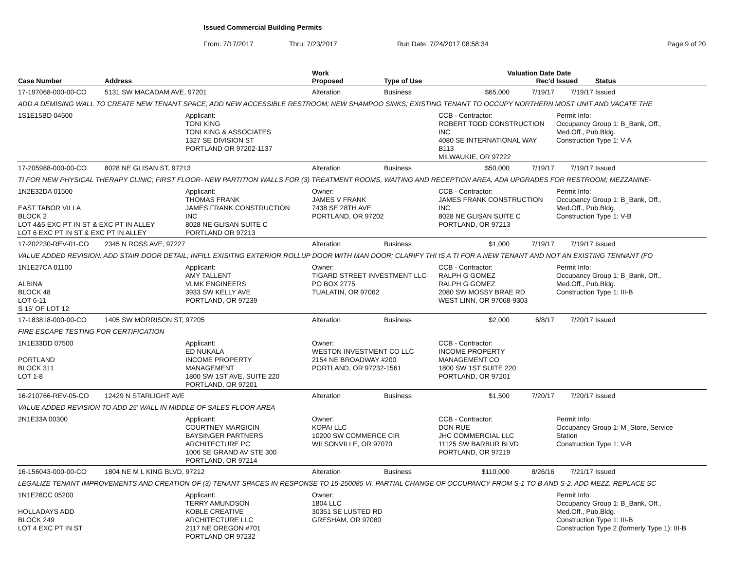Issued Commercial Building Permits
From: 7/17/2017 Thru: 7/23/2017 Run Date: 7/24/2017 08:58:34 Page 9 of 20
| Case Number | Address | | Work Proposed | Type of Use | Valuation Date Rec'd | | Date Issued | Status |
| --- | --- | --- | --- | --- | --- | --- | --- | --- |
| 17-197068-000-00-CO | 5131 SW MACADAM AVE, 97201 | | Alteration | Business | $65,000 | 7/19/17 | 7/19/17 | Issued |
| ADD A DEMISING WALL TO CREATE NEW TENANT SPACE; ADD NEW ACCESSIBLE RESTROOM; NEW SHAMPOO SINKS; EXISTING TENANT TO OCCUPY NORTHERN MOST UNIT AND VACATE THE | | | | | | | | |
| 1S1E15BD 04500 | | Applicant: TONI KING TONI KING & ASSOCIATES 1327 SE DIVISION ST PORTLAND OR 97202-1137 | | | CCB - Contractor: ROBERT TODD CONSTRUCTION INC 4080 SE INTERNATIONAL WAY B113 MILWAUKIE, OR 97222 | | Permit Info: Occupancy Group 1: B_Bank, Off., Med.Off., Pub.Bldg. Construction Type 1: V-A | |
| 17-205988-000-00-CO | 8028 NE GLISAN ST, 97213 | | Alteration | Business | $50,000 | 7/19/17 | 7/19/17 | Issued |
| TI FOR NEW PHYSICAL THERAPY CLINIC; FIRST FLOOR- NEW PARTITION WALLS FOR (3) TREATMENT ROOMS, WAITING AND RECEPTION AREA, ADA UPGRADES FOR RESTROOM; MEZZANINE- | | | | | | | | |
| 1N2E32DA 01500 EAST TABOR VILLA BLOCK 2 LOT 4&5 EXC PT IN ST & EXC PT IN ALLEY LOT 6 EXC PT IN ST & EXC PT IN ALLEY | | Applicant: THOMAS FRANK JAMES FRANK CONSTRUCTION INC 8028 NE GLISAN SUITE C PORTLAND OR 97213 | Owner: JAMES V FRANK 7438 SE 28TH AVE PORTLAND, OR 97202 | | CCB - Contractor: JAMES FRANK CONSTRUCTION INC 8028 NE GLISAN SUITE C PORTLAND, OR 97213 | | Permit Info: Occupancy Group 1: B_Bank, Off., Med.Off., Pub.Bldg. Construction Type 1: V-B | |
| 17-202230-REV-01-CO | 2345 N ROSS AVE, 97227 | | Alteration | Business | $1,000 | 7/19/17 | 7/19/17 | Issued |
| VALUE ADDED REVISION: ADD STAIR DOOR DETAIL; INFILL EXISITNG EXTERIOR ROLLUP DOOR WITH MAN DOOR; CLARIFY THI IS A TI FOR A NEW TENANT AND NOT AN EXISTING TENNANT (FO | | | | | | | | |
| 1N1E27CA 01100 ALBINA BLOCK 48 LOT 6-11 S 15' OF LOT 12 | | Applicant: AMY TALLENT VLMK ENGINEERS 3933 SW KELLY AVE PORTLAND, OR 97239 | Owner: TIGARD STREET INVESTMENT LLC PO BOX 2775 TUALATIN, OR 97062 | | CCB - Contractor: RALPH G GOMEZ RALPH G GOMEZ 2080 SW MOSSY BRAE RD WEST LINN, OR 97068-9303 | | Permit Info: Occupancy Group 1: B_Bank, Off., Med.Off., Pub.Bldg. Construction Type 1: III-B | |
| 17-183818-000-00-CO | 1405 SW MORRISON ST, 97205 | | Alteration | Business | $2,000 | 6/8/17 | 7/20/17 | Issued |
| FIRE ESCAPE TESTING FOR CERTIFICATION | | | | | | | | |
| 1N1E33DD 07500 PORTLAND BLOCK 311 LOT 1-8 | | Applicant: ED NUKALA INCOME PROPERTY MANAGEMENT 1800 SW 1ST AVE, SUITE 220 PORTLAND, OR 97201 | Owner: WESTON INVESTMENT CO LLC 2154 NE BROADWAY #200 PORTLAND, OR 97232-1561 | | CCB - Contractor: INCOME PROPERTY MANAGEMENT CO 1800 SW 1ST SUITE 220 PORTLAND, OR 97201 | | | |
| 16-210766-REV-05-CO | 12429 N STARLIGHT AVE | | Alteration | Business | $1,500 | 7/20/17 | 7/20/17 | Issued |
| VALUE ADDED REVISION TO ADD 25' WALL IN MIDDLE OF SALES FLOOR AREA | | | | | | | | |
| 2N1E33A 00300 | | Applicant: COURTNEY MARGICIN BAYSINGER PARTNERS ARCHITECTURE PC 1006 SE GRAND AV STE 300 PORTLAND, OR 97214 | Owner: KOPAI LLC 10200 SW COMMERCE CIR WILSONVILLE, OR 97070 | | CCB - Contractor: DON RUE JHC COMMERCIAL LLC 11125 SW BARBUR BLVD PORTLAND, OR 97219 | | Permit Info: Occupancy Group 1: M_Store, Service Station Construction Type 1: V-B | |
| 16-156043-000-00-CO | 1804 NE M L KING BLVD, 97212 | | Alteration | Business | $110,000 | 8/26/16 | 7/21/17 | Issued |
| LEGALIZE TENANT IMPROVEMENTS AND CREATION OF (3) TENANT SPACES IN RESPONSE TO 15-250085 VI. PARTIAL CHANGE OF OCCUPANCY FROM S-1 TO B AND S-2. ADD MEZZ. REPLACE SC | | | | | | | | |
| 1N1E26CC 05200 HOLLADAYS ADD BLOCK 249 LOT 4 EXC PT IN ST | | Applicant: TERRY AMUNDSON KOBLE CREATIVE ARCHITECTURE LLC 2117 NE OREGON #701 PORTLAND OR 97232 | Owner: 1804 LLC 30351 SE LUSTED RD GRESHAM, OR 97080 | | | | Permit Info: Occupancy Group 1: B_Bank, Off., Med.Off., Pub.Bldg. Construction Type 1: III-B Construction Type 2 (formerly Type 1): III-B | |